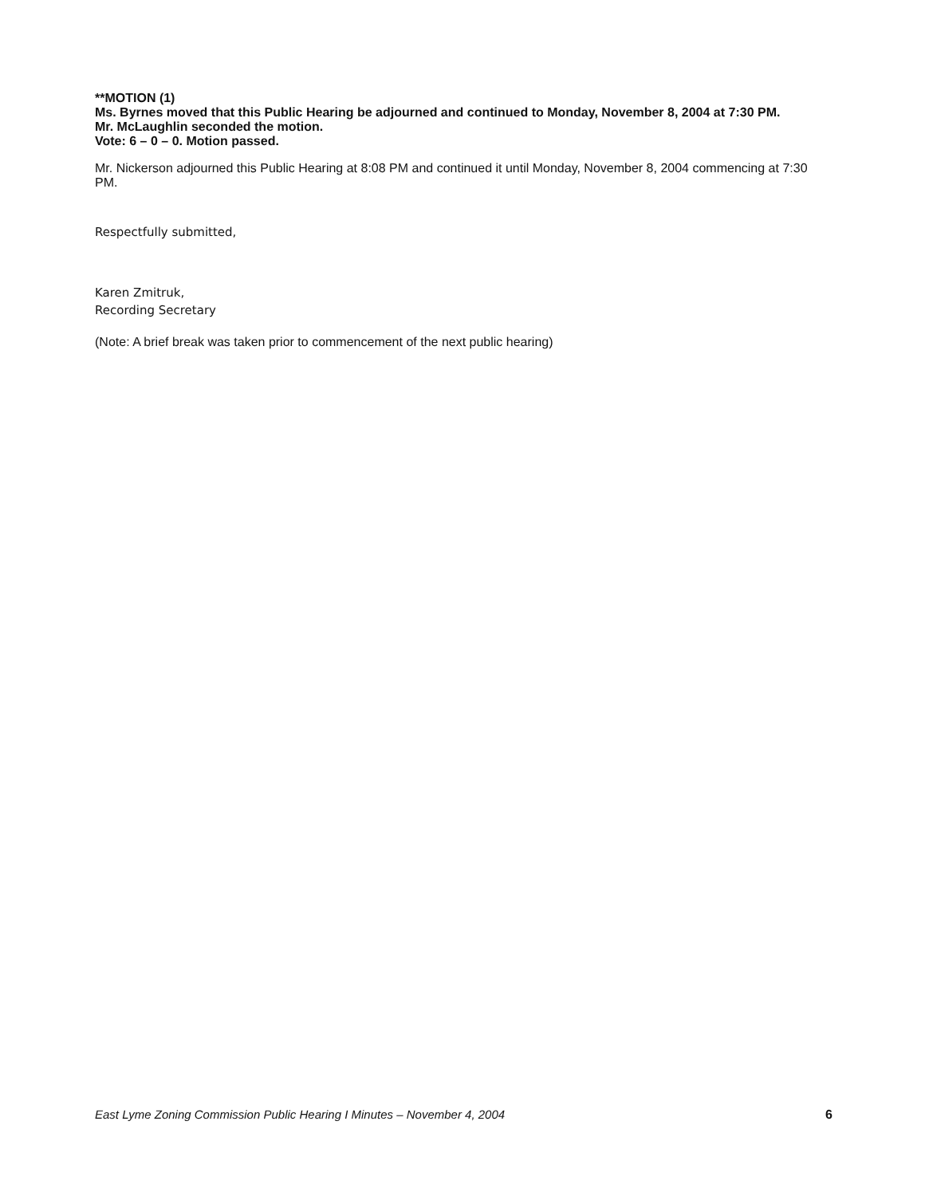**MOTION (1)
Ms. Byrnes moved that this Public Hearing be adjourned and continued to Monday, November 8, 2004 at 7:30 PM.
Mr. McLaughlin seconded the motion.
Vote: 6 – 0 – 0. Motion passed.
Mr. Nickerson adjourned this Public Hearing at 8:08 PM and continued it until Monday, November 8, 2004 commencing at 7:30 PM.
Respectfully submitted,
Karen Zmitruk,
Recording Secretary
(Note: A brief break was taken prior to commencement of the next public hearing)
East Lyme Zoning Commission Public Hearing I Minutes – November 4, 2004 6